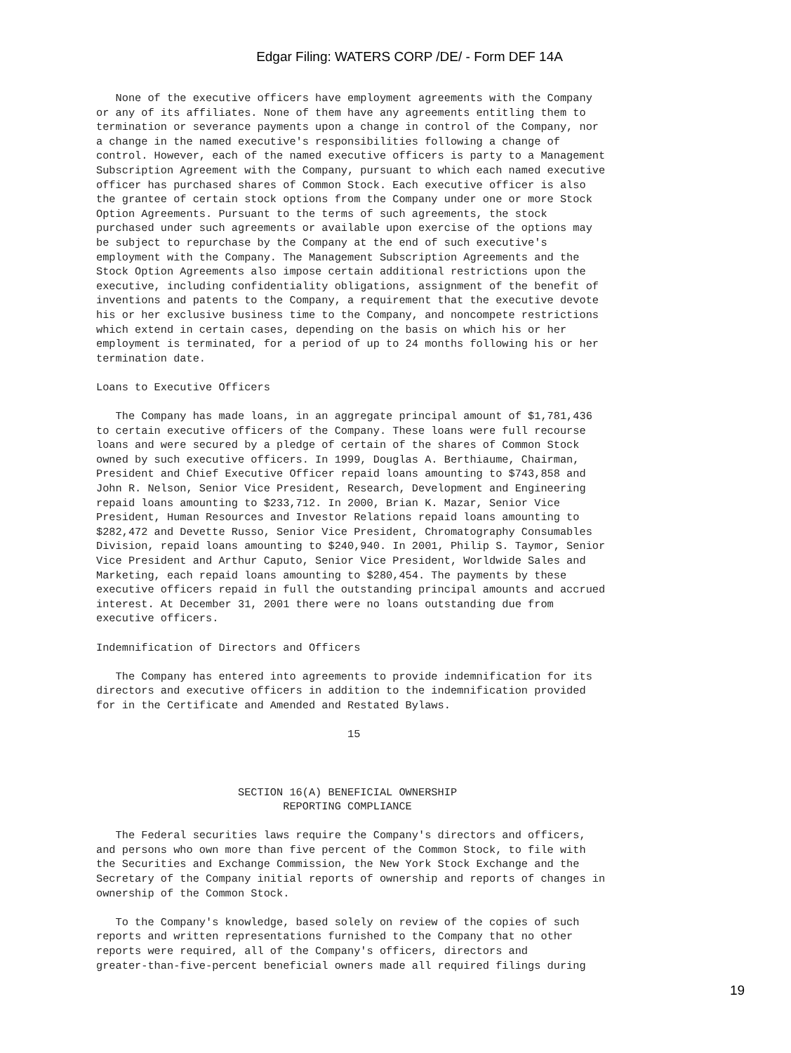Edgar Filing: WATERS CORP /DE/ - Form DEF 14A
   None of the executive officers have employment agreements with the Company
or any of its affiliates. None of them have any agreements entitling them to
termination or severance payments upon a change in control of the Company, nor
a change in the named executive's responsibilities following a change of
control. However, each of the named executive officers is party to a Management
Subscription Agreement with the Company, pursuant to which each named executive
officer has purchased shares of Common Stock. Each executive officer is also
the grantee of certain stock options from the Company under one or more Stock
Option Agreements. Pursuant to the terms of such agreements, the stock
purchased under such agreements or available upon exercise of the options may
be subject to repurchase by the Company at the end of such executive's
employment with the Company. The Management Subscription Agreements and the
Stock Option Agreements also impose certain additional restrictions upon the
executive, including confidentiality obligations, assignment of the benefit of
inventions and patents to the Company, a requirement that the executive devote
his or her exclusive business time to the Company, and noncompete restrictions
which extend in certain cases, depending on the basis on which his or her
employment is terminated, for a period of up to 24 months following his or her
termination date.

Loans to Executive Officers

   The Company has made loans, in an aggregate principal amount of $1,781,436
to certain executive officers of the Company. These loans were full recourse
loans and were secured by a pledge of certain of the shares of Common Stock
owned by such executive officers. In 1999, Douglas A. Berthiaume, Chairman,
President and Chief Executive Officer repaid loans amounting to $743,858 and
John R. Nelson, Senior Vice President, Research, Development and Engineering
repaid loans amounting to $233,712. In 2000, Brian K. Mazar, Senior Vice
President, Human Resources and Investor Relations repaid loans amounting to
$282,472 and Devette Russo, Senior Vice President, Chromatography Consumables
Division, repaid loans amounting to $240,940. In 2001, Philip S. Taymor, Senior
Vice President and Arthur Caputo, Senior Vice President, Worldwide Sales and
Marketing, each repaid loans amounting to $280,454. The payments by these
executive officers repaid in full the outstanding principal amounts and accrued
interest. At December 31, 2001 there were no loans outstanding due from
executive officers.

Indemnification of Directors and Officers

   The Company has entered into agreements to provide indemnification for its
directors and executive officers in addition to the indemnification provided
for in the Certificate and Amended and Restated Bylaws.

                                       15



                      SECTION 16(A) BENEFICIAL OWNERSHIP
                             REPORTING COMPLIANCE

   The Federal securities laws require the Company's directors and officers,
and persons who own more than five percent of the Common Stock, to file with
the Securities and Exchange Commission, the New York Stock Exchange and the
Secretary of the Company initial reports of ownership and reports of changes in
ownership of the Common Stock.

   To the Company's knowledge, based solely on review of the copies of such
reports and written representations furnished to the Company that no other
reports were required, all of the Company's officers, directors and
greater-than-five-percent beneficial owners made all required filings during
19